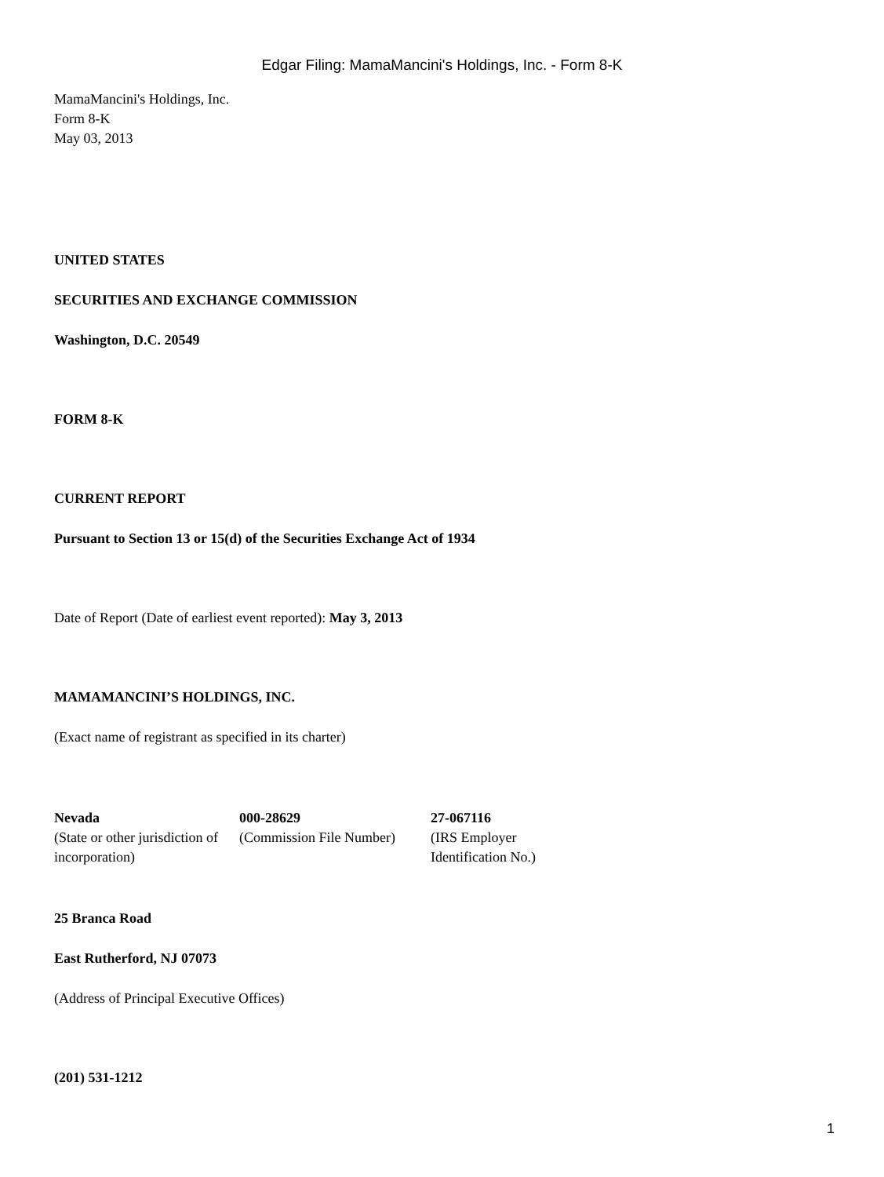Edgar Filing: MamaMancini's Holdings, Inc. - Form 8-K
MamaMancini's Holdings, Inc.
Form 8-K
May 03, 2013
UNITED STATES
SECURITIES AND EXCHANGE COMMISSION
Washington, D.C. 20549
FORM 8-K
CURRENT REPORT
Pursuant to Section 13 or 15(d) of the Securities Exchange Act of 1934
Date of Report (Date of earliest event reported): May 3, 2013
MAMAMANCINI’S HOLDINGS, INC.
(Exact name of registrant as specified in its charter)
| Nevada | 000-28629 | 27-067116 |
| (State or other jurisdiction of incorporation) | (Commission File Number) | (IRS Employer Identification No.) |
25 Branca Road
East Rutherford, NJ 07073
(Address of Principal Executive Offices)
(201) 531-1212
1